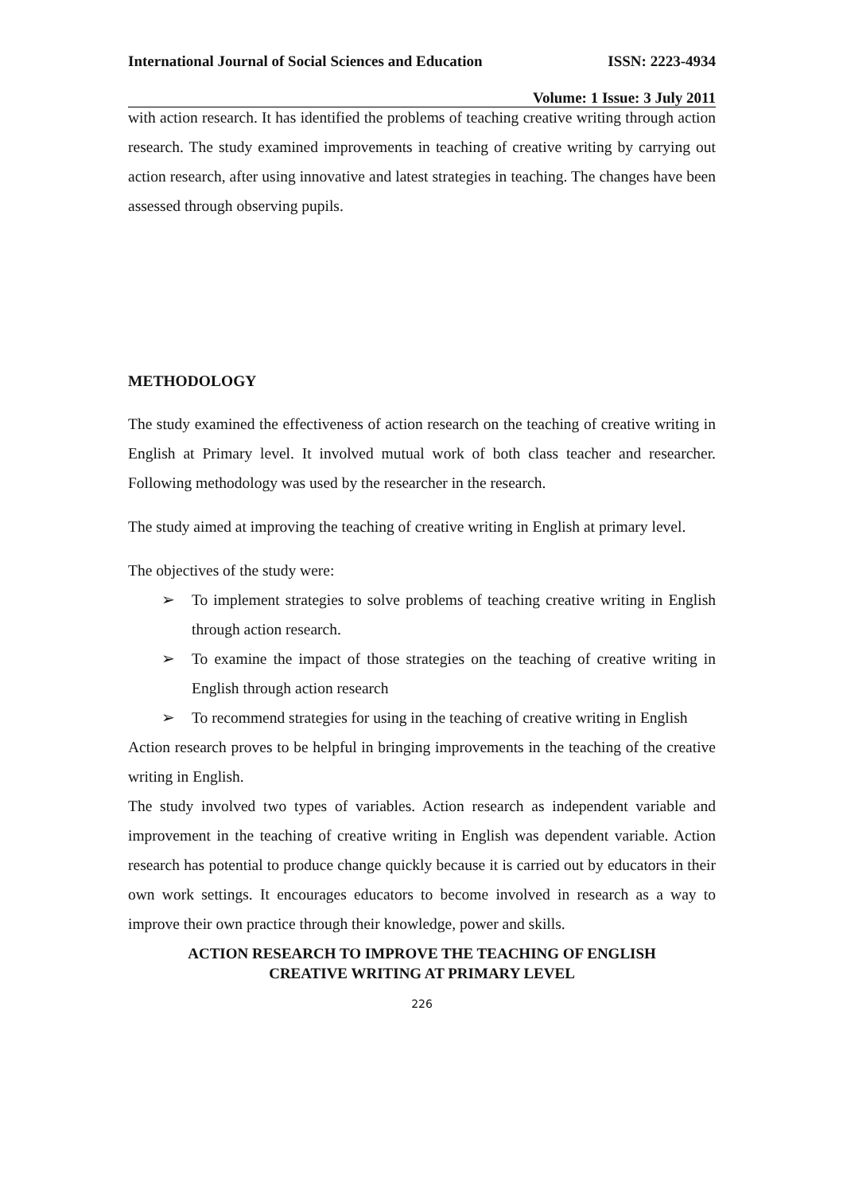International Journal of Social Sciences and Education ISSN: 2223-4934
Volume: 1 Issue: 3 July 2011
with action research. It has identified the problems of teaching creative writing through action research. The study examined improvements in teaching of creative writing by carrying out action research, after using innovative and latest strategies in teaching. The changes have been assessed through observing pupils.
METHODOLOGY
The study examined the effectiveness of action research on the teaching of creative writing in English at Primary level. It involved mutual work of both class teacher and researcher. Following methodology was used by the researcher in the research.
The study aimed at improving the teaching of creative writing in English at primary level.
The objectives of the study were:
➢ To implement strategies to solve problems of teaching creative writing in English through action research.
➢ To examine the impact of those strategies on the teaching of creative writing in English through action research
➢ To recommend strategies for using in the teaching of creative writing in English
Action research proves to be helpful in bringing improvements in the teaching of the creative writing in English.
The study involved two types of variables. Action research as independent variable and improvement in the teaching of creative writing in English was dependent variable. Action research has potential to produce change quickly because it is carried out by educators in their own work settings. It encourages educators to become involved in research as a way to improve their own practice through their knowledge, power and skills.
ACTION RESEARCH TO IMPROVE THE TEACHING OF ENGLISH
CREATIVE WRITING AT PRIMARY LEVEL
226